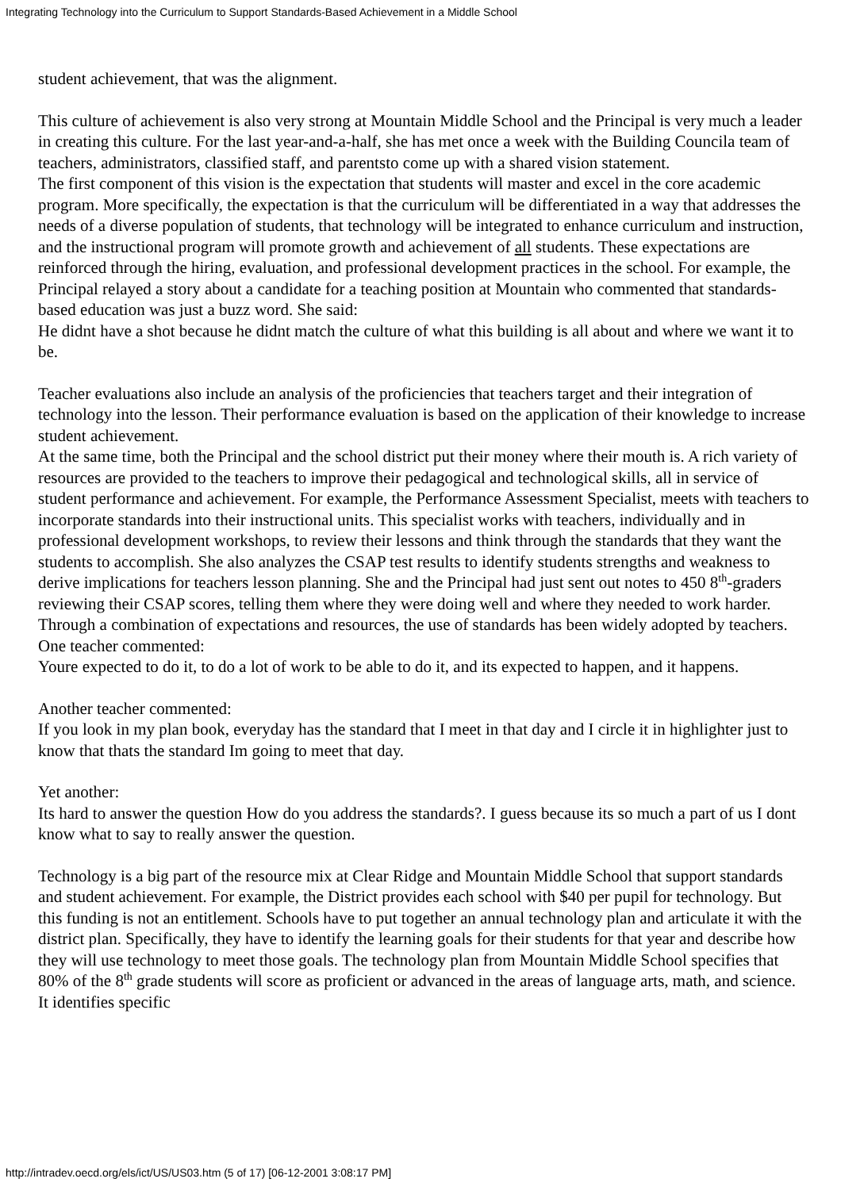Integrating Technology into the Curriculum to Support Standards-Based Achievement in a Middle School
student achievement, that was the alignment.
This culture of achievement is also very strong at Mountain Middle School and the Principal is very much a leader in creating this culture. For the last year-and-a-half, she has met once a week with the Building Councila team of teachers, administrators, classified staff, and parentsto come up with a shared vision statement.
The first component of this vision is the expectation that students will master and excel in the core academic program. More specifically, the expectation is that the curriculum will be differentiated in a way that addresses the needs of a diverse population of students, that technology will be integrated to enhance curriculum and instruction, and the instructional program will promote growth and achievement of all students. These expectations are reinforced through the hiring, evaluation, and professional development practices in the school. For example, the Principal relayed a story about a candidate for a teaching position at Mountain who commented that standards-based education was just a buzz word. She said:
He didnt have a shot because he didnt match the culture of what this building is all about and where we want it to be.
Teacher evaluations also include an analysis of the proficiencies that teachers target and their integration of technology into the lesson. Their performance evaluation is based on the application of their knowledge to increase student achievement.
At the same time, both the Principal and the school district put their money where their mouth is. A rich variety of resources are provided to the teachers to improve their pedagogical and technological skills, all in service of student performance and achievement. For example, the Performance Assessment Specialist, meets with teachers to incorporate standards into their instructional units. This specialist works with teachers, individually and in professional development workshops, to review their lessons and think through the standards that they want the students to accomplish. She also analyzes the CSAP test results to identify students strengths and weakness to derive implications for teachers lesson planning. She and the Principal had just sent out notes to 450 8<sup>th</sup>-graders reviewing their CSAP scores, telling them where they were doing well and where they needed to work harder.
Through a combination of expectations and resources, the use of standards has been widely adopted by teachers. One teacher commented:
Youre expected to do it, to do a lot of work to be able to do it, and its expected to happen, and it happens.
Another teacher commented:
If you look in my plan book, everyday has the standard that I meet in that day and I circle it in highlighter just to know that thats the standard Im going to meet that day.
Yet another:
Its hard to answer the question How do you address the standards?. I guess because its so much a part of us I dont know what to say to really answer the question.
Technology is a big part of the resource mix at Clear Ridge and Mountain Middle School that support standards and student achievement. For example, the District provides each school with $40 per pupil for technology. But this funding is not an entitlement. Schools have to put together an annual technology plan and articulate it with the district plan. Specifically, they have to identify the learning goals for their students for that year and describe how they will use technology to meet those goals. The technology plan from Mountain Middle School specifies that 80% of the 8<sup>th</sup> grade students will score as proficient or advanced in the areas of language arts, math, and science. It identifies specific
http://intradev.oecd.org/els/ict/US/US03.htm (5 of 17) [06-12-2001 3:08:17 PM]